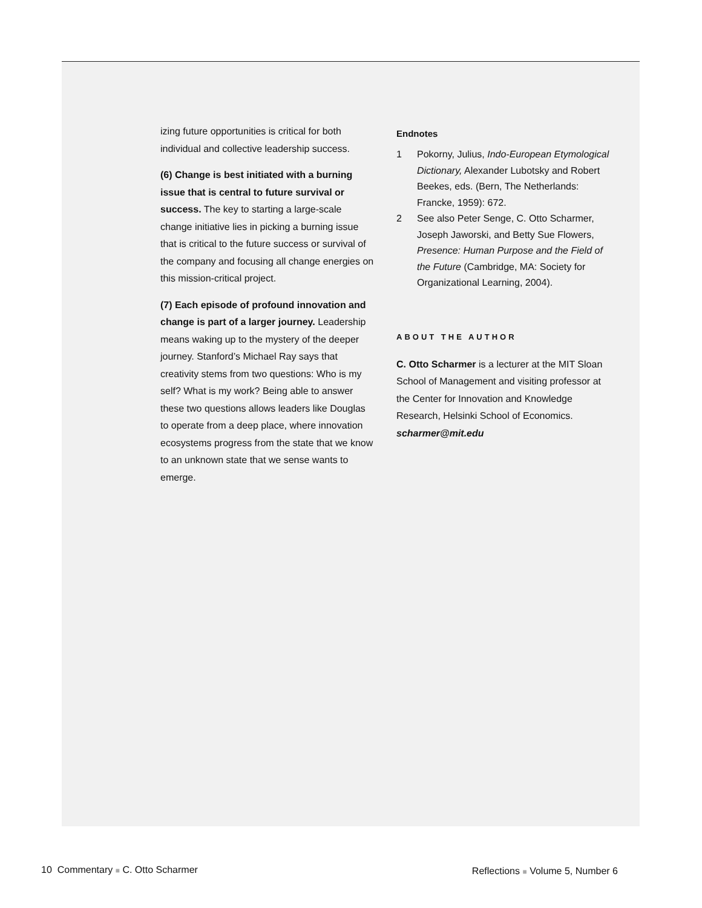izing future opportunities is critical for both individual and collective leadership success.
(6) Change is best initiated with a burning issue that is central to future survival or success. The key to starting a large-scale change initiative lies in picking a burning issue that is critical to the future success or survival of the company and focusing all change energies on this mission-critical project.
(7) Each episode of profound innovation and change is part of a larger journey. Leadership means waking up to the mystery of the deeper journey. Stanford’s Michael Ray says that creativity stems from two questions: Who is my self? What is my work? Being able to answer these two questions allows leaders like Douglas to operate from a deep place, where innovation ecosystems progress from the state that we know to an unknown state that we sense wants to emerge.
Endnotes
1 Pokorny, Julius, Indo-European Etymological Dictionary, Alexander Lubotsky and Robert Beekes, eds. (Bern, The Netherlands: Francke, 1959): 672.
2 See also Peter Senge, C. Otto Scharmer, Joseph Jaworski, and Betty Sue Flowers, Presence: Human Purpose and the Field of the Future (Cambridge, MA: Society for Organizational Learning, 2004).
ABOUT THE AUTHOR
C. Otto Scharmer is a lecturer at the MIT Sloan School of Management and visiting professor at the Center for Innovation and Knowledge Research, Helsinki School of Economics. scharmer@mit.edu
10 Commentary ■ C. Otto Scharmer
Reflections ■ Volume 5, Number 6